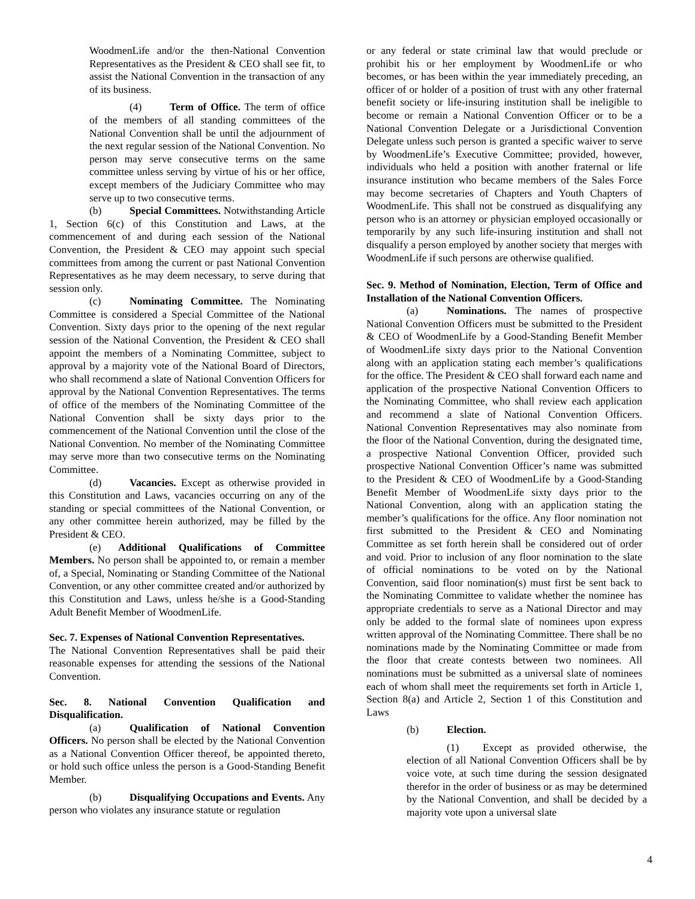WoodmenLife and/or the then-National Convention Representatives as the President & CEO shall see fit, to assist the National Convention in the transaction of any of its business.
(4) Term of Office. The term of office of the members of all standing committees of the National Convention shall be until the adjournment of the next regular session of the National Convention. No person may serve consecutive terms on the same committee unless serving by virtue of his or her office, except members of the Judiciary Committee who may serve up to two consecutive terms.
(b) Special Committees. Notwithstanding Article 1, Section 6(c) of this Constitution and Laws, at the commencement of and during each session of the National Convention, the President & CEO may appoint such special committees from among the current or past National Convention Representatives as he may deem necessary, to serve during that session only.
(c) Nominating Committee. The Nominating Committee is considered a Special Committee of the National Convention. Sixty days prior to the opening of the next regular session of the National Convention, the President & CEO shall appoint the members of a Nominating Committee, subject to approval by a majority vote of the National Board of Directors, who shall recommend a slate of National Convention Officers for approval by the National Convention Representatives. The terms of office of the members of the Nominating Committee of the National Convention shall be sixty days prior to the commencement of the National Convention until the close of the National Convention. No member of the Nominating Committee may serve more than two consecutive terms on the Nominating Committee.
(d) Vacancies. Except as otherwise provided in this Constitution and Laws, vacancies occurring on any of the standing or special committees of the National Convention, or any other committee herein authorized, may be filled by the President & CEO.
(e) Additional Qualifications of Committee Members. No person shall be appointed to, or remain a member of, a Special, Nominating or Standing Committee of the National Convention, or any other committee created and/or authorized by this Constitution and Laws, unless he/she is a Good-Standing Adult Benefit Member of WoodmenLife.
Sec. 7. Expenses of National Convention Representatives.
The National Convention Representatives shall be paid their reasonable expenses for attending the sessions of the National Convention.
Sec. 8. National Convention Qualification and Disqualification.
(a) Qualification of National Convention Officers. No person shall be elected by the National Convention as a National Convention Officer thereof, be appointed thereto, or hold such office unless the person is a Good-Standing Benefit Member.
(b) Disqualifying Occupations and Events. Any person who violates any insurance statute or regulation
or any federal or state criminal law that would preclude or prohibit his or her employment by WoodmenLife or who becomes, or has been within the year immediately preceding, an officer of or holder of a position of trust with any other fraternal benefit society or life-insuring institution shall be ineligible to become or remain a National Convention Officer or to be a National Convention Delegate or a Jurisdictional Convention Delegate unless such person is granted a specific waiver to serve by WoodmenLife’s Executive Committee; provided, however, individuals who held a position with another fraternal or life insurance institution who became members of the Sales Force may become secretaries of Chapters and Youth Chapters of WoodmenLife. This shall not be construed as disqualifying any person who is an attorney or physician employed occasionally or temporarily by any such life-insuring institution and shall not disqualify a person employed by another society that merges with WoodmenLife if such persons are otherwise qualified.
Sec. 9. Method of Nomination, Election, Term of Office and Installation of the National Convention Officers.
(a) Nominations. The names of prospective National Convention Officers must be submitted to the President & CEO of WoodmenLife by a Good-Standing Benefit Member of WoodmenLife sixty days prior to the National Convention along with an application stating each member’s qualifications for the office. The President & CEO shall forward each name and application of the prospective National Convention Officers to the Nominating Committee, who shall review each application and recommend a slate of National Convention Officers. National Convention Representatives may also nominate from the floor of the National Convention, during the designated time, a prospective National Convention Officer, provided such prospective National Convention Officer’s name was submitted to the President & CEO of WoodmenLife by a Good-Standing Benefit Member of WoodmenLife sixty days prior to the National Convention, along with an application stating the member’s qualifications for the office. Any floor nomination not first submitted to the President & CEO and Nominating Committee as set forth herein shall be considered out of order and void. Prior to inclusion of any floor nomination to the slate of official nominations to be voted on by the National Convention, said floor nomination(s) must first be sent back to the Nominating Committee to validate whether the nominee has appropriate credentials to serve as a National Director and may only be added to the formal slate of nominees upon express written approval of the Nominating Committee. There shall be no nominations made by the Nominating Committee or made from the floor that create contests between two nominees. All nominations must be submitted as a universal slate of nominees each of whom shall meet the requirements set forth in Article 1, Section 8(a) and Article 2, Section 1 of this Constitution and Laws
(b) Election.
(1) Except as provided otherwise, the election of all National Convention Officers shall be by voice vote, at such time during the session designated therefor in the order of business or as may be determined by the National Convention, and shall be decided by a majority vote upon a universal slate
4